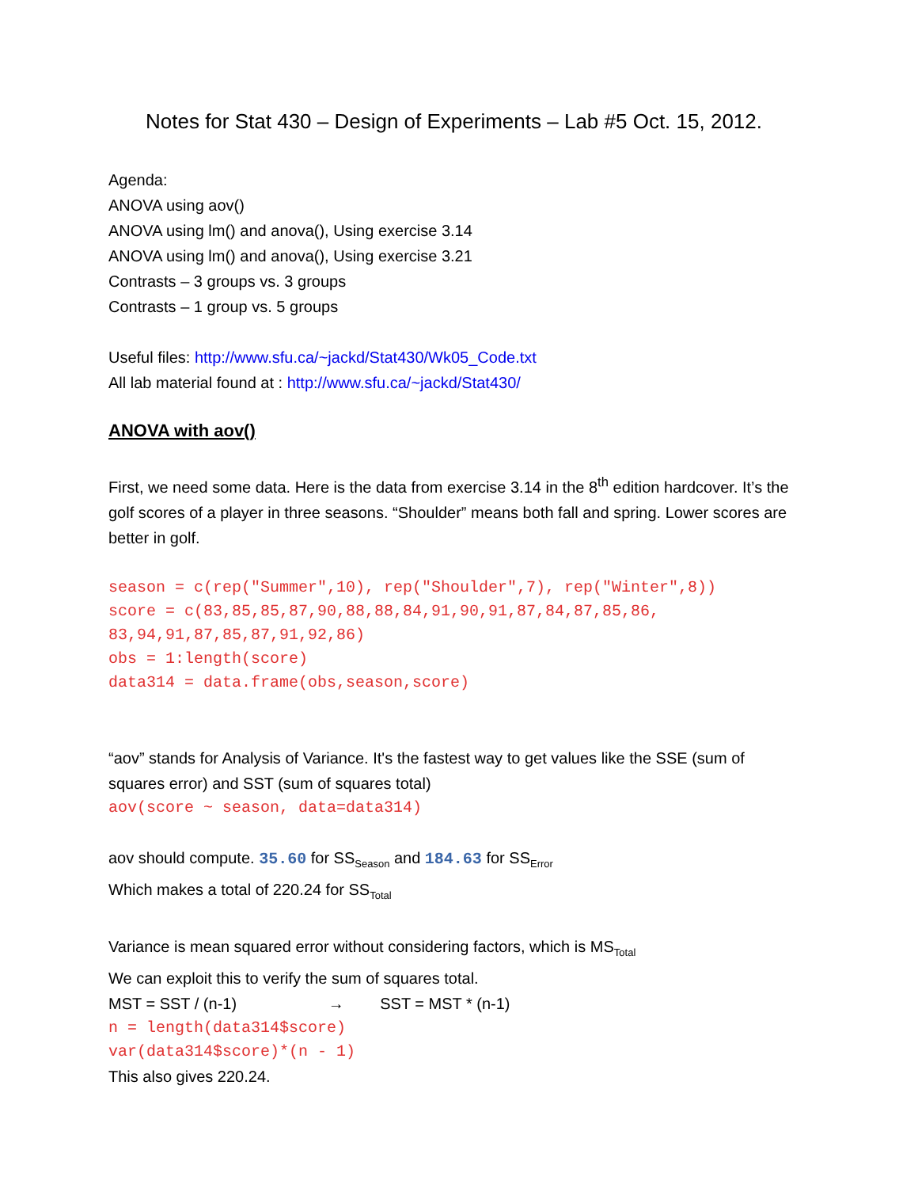Notes for Stat 430 – Design of Experiments – Lab #5 Oct. 15, 2012.
Agenda:
ANOVA using aov()
ANOVA using lm() and anova(), Using exercise 3.14
ANOVA using lm() and anova(), Using exercise 3.21
Contrasts – 3 groups vs. 3 groups
Contrasts – 1 group vs. 5 groups
Useful files: http://www.sfu.ca/~jackd/Stat430/Wk05_Code.txt
All lab material found at : http://www.sfu.ca/~jackd/Stat430/
ANOVA with aov()
First, we need some data. Here is the data from exercise 3.14 in the 8<sup>th</sup> edition hardcover. It’s the golf scores of a player in three seasons. “Shoulder” means both fall and spring. Lower scores are better in golf.
season = c(rep("Summer",10), rep("Shoulder",7), rep("Winter",8))
score = c(83,85,85,87,90,88,88,84,91,90,91,87,84,87,85,86,
83,94,91,87,85,87,91,92,86)
obs = 1:length(score)
data314 = data.frame(obs,season,score)
“aov” stands for Analysis of Variance. It's the fastest way to get values like the SSE (sum of squares error) and SST (sum of squares total)
aov(score ~ season, data=data314)
aov should compute. 35.60 for SS<sub>Season</sub> and 184.63 for SS<sub>Error</sub>
Which makes a total of 220.24 for SS<sub>Total</sub>
Variance is mean squared error without considering factors, which is MS<sub>Total</sub>
We can exploit this to verify the sum of squares total.
MST = SST / (n-1) → SST = MST * (n-1)
n = length(data314$score)
var(data314$score)*(n - 1)
This also gives 220.24.